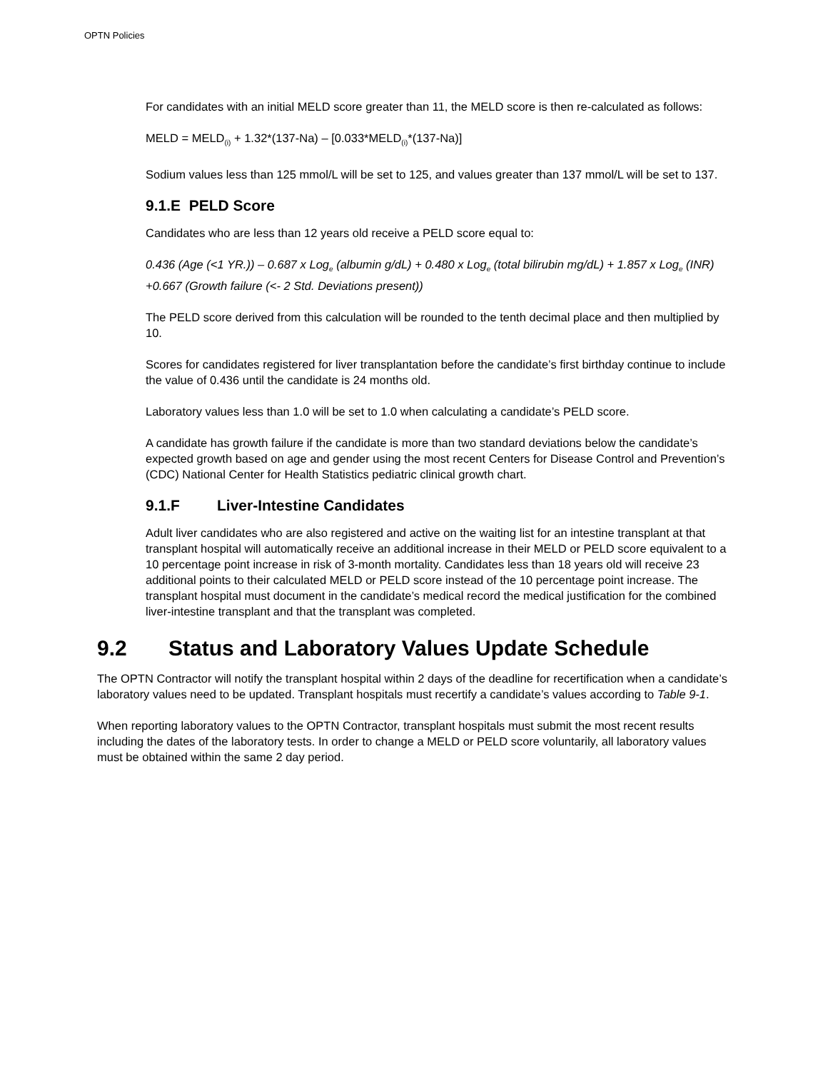OPTN Policies
For candidates with an initial MELD score greater than 11, the MELD score is then re-calculated as follows:
MELD = MELD<sub>(i)</sub> + 1.32*(137-Na) – [0.033*MELD<sub>(i)</sub>*(137-Na)]
Sodium values less than 125 mmol/L will be set to 125, and values greater than 137 mmol/L will be set to 137.
9.1.E PELD Score
Candidates who are less than 12 years old receive a PELD score equal to:
0.436 (Age (<1 YR.)) – 0.687 x Log<sub>e</sub> (albumin g/dL) + 0.480 x Log<sub>e</sub> (total bilirubin mg/dL) + 1.857 x Log<sub>e</sub> (INR) +0.667 (Growth failure (<- 2 Std. Deviations present))
The PELD score derived from this calculation will be rounded to the tenth decimal place and then multiplied by 10.
Scores for candidates registered for liver transplantation before the candidate’s first birthday continue to include the value of 0.436 until the candidate is 24 months old.
Laboratory values less than 1.0 will be set to 1.0 when calculating a candidate’s PELD score.
A candidate has growth failure if the candidate is more than two standard deviations below the candidate’s expected growth based on age and gender using the most recent Centers for Disease Control and Prevention’s (CDC) National Center for Health Statistics pediatric clinical growth chart.
9.1.F Liver-Intestine Candidates
Adult liver candidates who are also registered and active on the waiting list for an intestine transplant at that transplant hospital will automatically receive an additional increase in their MELD or PELD score equivalent to a 10 percentage point increase in risk of 3-month mortality. Candidates less than 18 years old will receive 23 additional points to their calculated MELD or PELD score instead of the 10 percentage point increase. The transplant hospital must document in the candidate’s medical record the medical justification for the combined liver-intestine transplant and that the transplant was completed.
9.2 Status and Laboratory Values Update Schedule
The OPTN Contractor will notify the transplant hospital within 2 days of the deadline for recertification when a candidate’s laboratory values need to be updated. Transplant hospitals must recertify a candidate’s values according to Table 9-1.
When reporting laboratory values to the OPTN Contractor, transplant hospitals must submit the most recent results including the dates of the laboratory tests. In order to change a MELD or PELD score voluntarily, all laboratory values must be obtained within the same 2 day period.